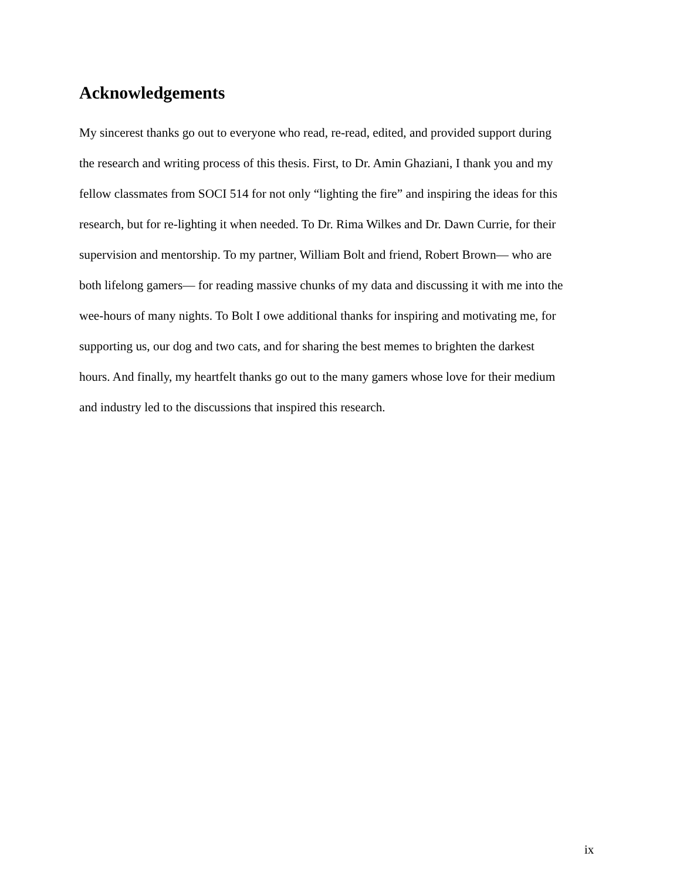Acknowledgements
My sincerest thanks go out to everyone who read, re-read, edited, and provided support during
the research and writing process of this thesis. First, to Dr. Amin Ghaziani, I thank you and my
fellow classmates from SOCI 514 for not only “lighting the fire” and inspiring the ideas for this
research, but for re-lighting it when needed. To Dr. Rima Wilkes and Dr. Dawn Currie, for their
supervision and mentorship. To my partner, William Bolt and friend, Robert Brown— who are
both lifelong gamers— for reading massive chunks of my data and discussing it with me into the
wee-hours of many nights. To Bolt I owe additional thanks for inspiring and motivating me, for
supporting us, our dog and two cats, and for sharing the best memes to brighten the darkest
hours. And finally, my heartfelt thanks go out to the many gamers whose love for their medium
and industry led to the discussions that inspired this research.
ix